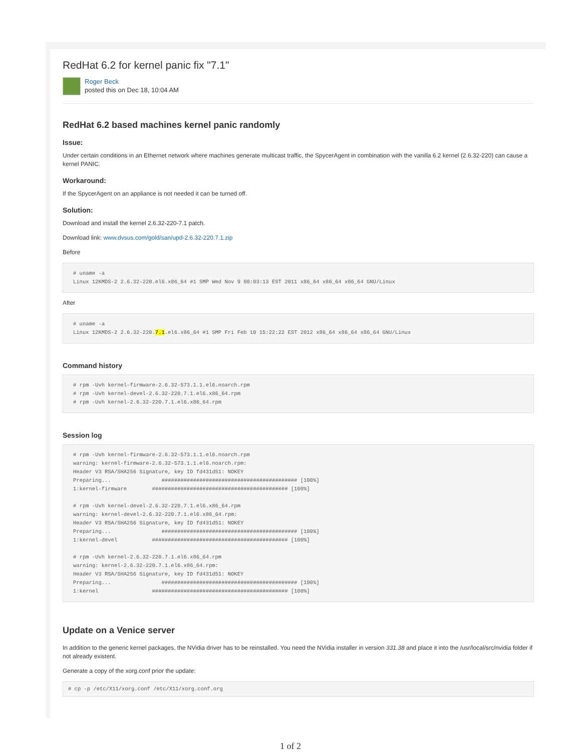RedHat 6.2 for kernel panic fix "7.1"
Roger Beck
posted this on Dec 18, 10:04 AM
RedHat 6.2 based machines kernel panic randomly
Issue:
Under certain conditions in an Ethernet network where machines generate multicast traffic, the SpycerAgent in combination with the vanilla 6.2 kernel (2.6.32-220) can cause a kernel PANIC.
Workaround:
If the SpycerAgent on an appliance is not needed it can be turned off.
Solution:
Download and install the kernel 2.6.32-220-7.1 patch.
Download link: www.dvsus.com/gold/san/upd-2.6.32-220.7.1.zip
Before
# uname -a
Linux 12KMDS-2 2.6.32-220.el6.x86_64 #1 SMP Wed Nov 9 08:03:13 EST 2011 x86_64 x86_64 x86_64 GNU/Linux
After
# uname -a
Linux 12KMDS-2 2.6.32-220.7.1.el6.x86_64 #1 SMP Fri Feb 10 15:22:22 EST 2012 x86_64 x86_64 x86_64 GNU/Linux
Command history
# rpm -Uvh kernel-firmware-2.6.32-573.1.1.el6.noarch.rpm
# rpm -Uvh kernel-devel-2.6.32-220.7.1.el6.x86_64.rpm
# rpm -Uvh kernel-2.6.32-220.7.1.el6.x86_64.rpm
Session log
# rpm -Uvh kernel-firmware-2.6.32-573.1.1.el6.noarch.rpm
warning: kernel-firmware-2.6.32-573.1.1.el6.noarch.rpm:
Header V3 RSA/SHA256 Signature, key ID fd431d51: NOKEY
Preparing...                ########################################### [100%]
1:kernel-firmware        ########################################### [100%]

# rpm -Uvh kernel-devel-2.6.32-220.7.1.el6.x86_64.rpm
warning: kernel-devel-2.6.32-220.7.1.el6.x86_64.rpm:
Header V3 RSA/SHA256 Signature, key ID fd431d51: NOKEY
Preparing...                ########################################### [100%]
1:kernel-devel           ########################################### [100%]

# rpm -Uvh kernel-2.6.32-220.7.1.el6.x86_64.rpm
warning: kernel-2.6.32-220.7.1.el6.x86_64.rpm:
Header V3 RSA/SHA256 Signature, key ID fd431d51: NOKEY
Preparing...                ########################################### [100%]
1:kernel                 ########################################### [100%]
Update on a Venice server
In addition to the generic kernel packages, the NVidia driver has to be reinstalled. You need the NVidia installer in version 331.38 and place it into the /usr/local/src/nvidia folder if not already existent.
Generate a copy of the xorg.conf prior the update:
# cp -p /etc/X11/xorg.conf /etc/X11/xorg.conf.org
1 of 2